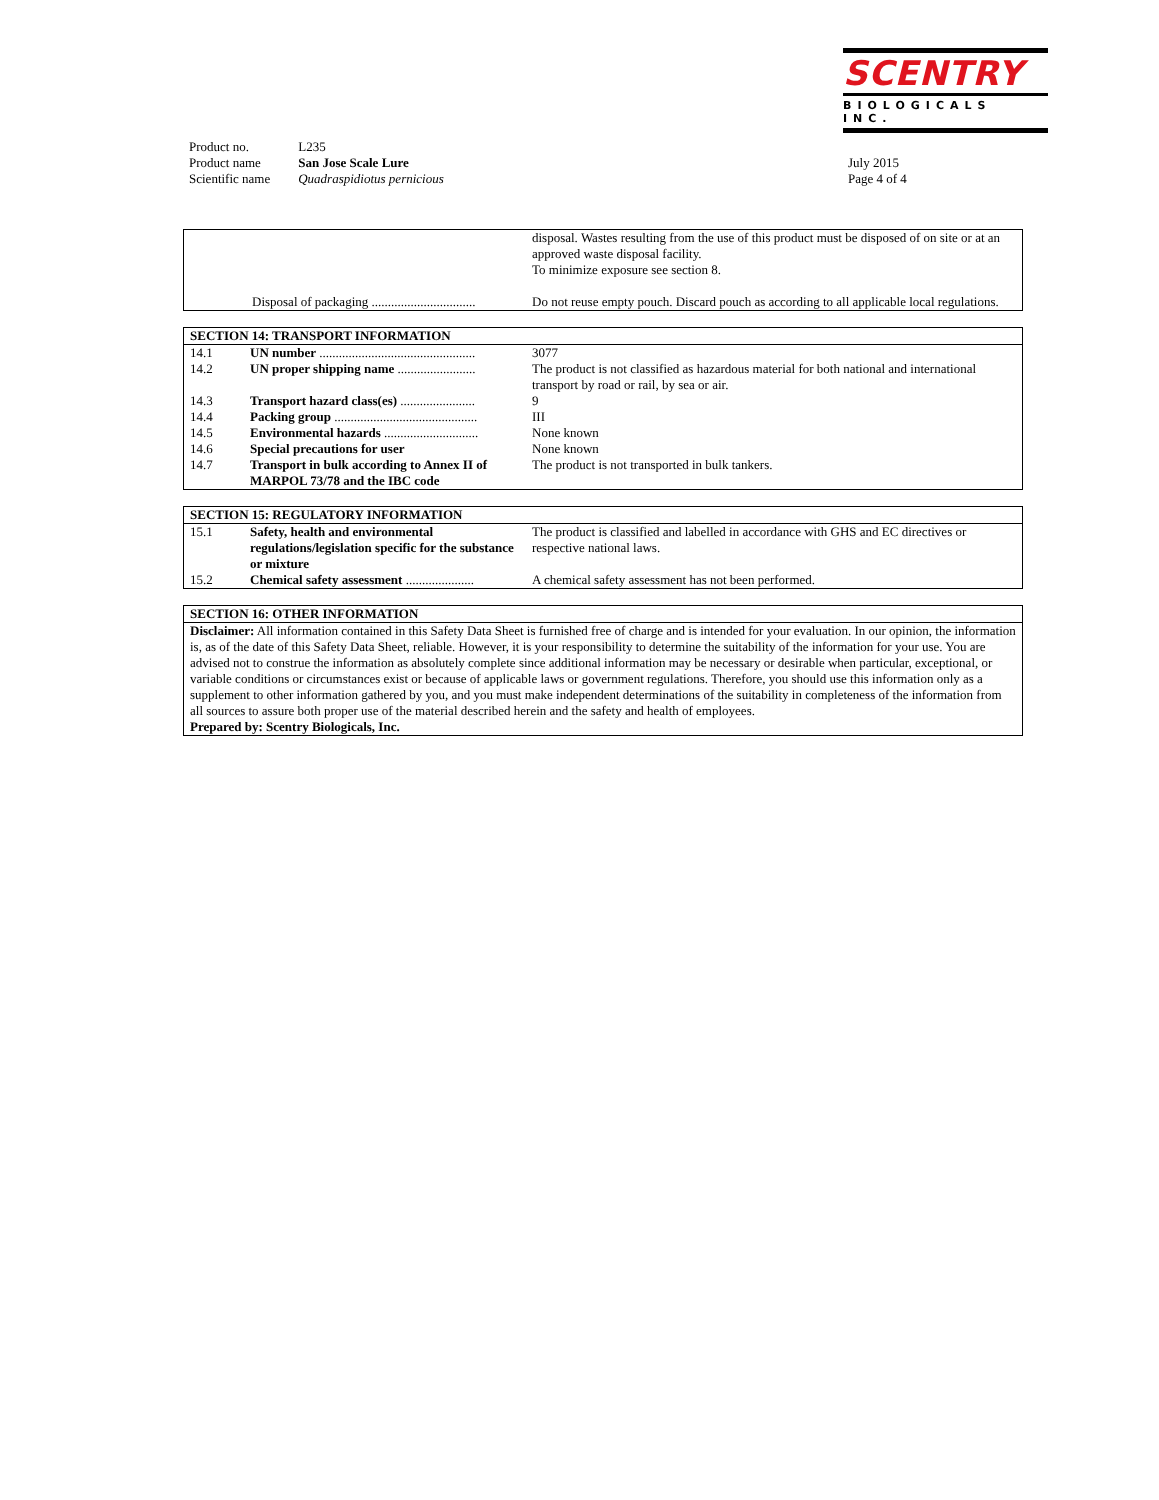SCENTRY
BIOLOGICALS INC.
| Product no. | L235 |
| Product name | San Jose Scale Lure |
| Scientific name | Quadraspidiotus pernicious |
July 2015
Page 4 of 4
| | disposal. Wastes resulting from the use of this product must be disposed of on site or at an approved waste disposal facility. To minimize exposure see section 8. |
| Disposal of packaging ................................ | Do not reuse empty pouch. Discard pouch as according to all applicable local regulations. |
| SECTION 14: TRANSPORT INFORMATION | | |
| --- | --- | --- |
| 14.1 | UN number ................................................ | 3077 |
| 14.2 | UN proper shipping name ........................ | The product is not classified as hazardous material for both national and international transport by road or rail, by sea or air. |
| 14.3 | Transport hazard class(es) ....................... | 9 |
| 14.4 | Packing group ............................................ | III |
| 14.5 | Environmental hazards ............................. | None known |
| 14.6 | Special precautions for user | None known |
| 14.7 | Transport in bulk according to Annex II of MARPOL 73/78 and the IBC code | The product is not transported in bulk tankers. |
| SECTION 15: REGULATORY INFORMATION | | |
| --- | --- | --- |
| 15.1 | Safety, health and environmental regulations/legislation specific for the substance or mixture | The product is classified and labelled in accordance with GHS and EC directives or respective national laws. |
| 15.2 | Chemical safety assessment ..................... | A chemical safety assessment has not been performed. |
| SECTION 16: OTHER INFORMATION |
| --- |
| Disclaimer: All information contained in this Safety Data Sheet is furnished free of charge and is intended for your evaluation. In our opinion, the information is, as of the date of this Safety Data Sheet, reliable. However, it is your responsibility to determine the suitability of the information for your use. You are advised not to construe the information as absolutely complete since additional information may be necessary or desirable when particular, exceptional, or variable conditions or circumstances exist or because of applicable laws or government regulations. Therefore, you should use this information only as a supplement to other information gathered by you, and you must make independent determinations of the suitability in completeness of the information from all sources to assure both proper use of the material described herein and the safety and health of employees. Prepared by: Scentry Biologicals, Inc. |